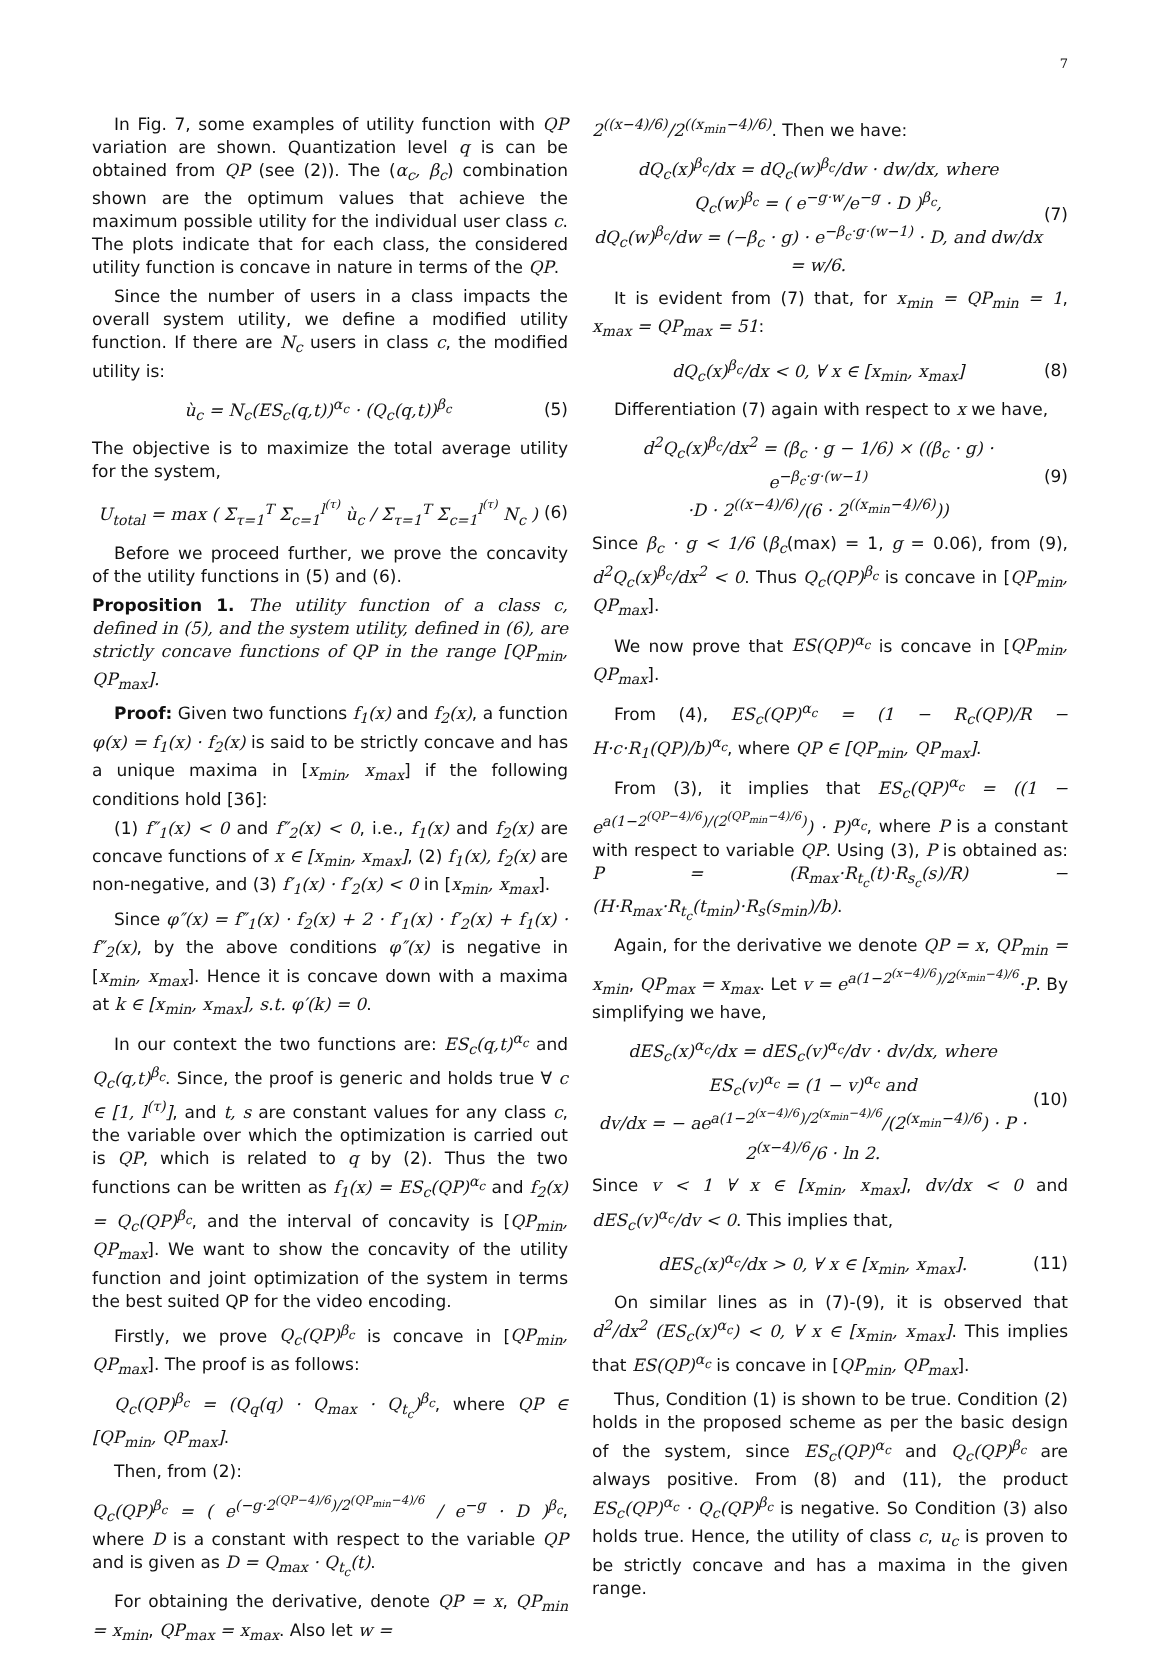7
In Fig. 7, some examples of utility function with QP variation are shown. Quantization level q is can be obtained from QP (see (2)). The (α<sub>c</sub>, β<sub>c</sub>) combination shown are the optimum values that achieve the maximum possible utility for the individual user class c. The plots indicate that for each class, the considered utility function is concave in nature in terms of the QP.
Since the number of users in a class impacts the overall system utility, we define a modified utility function. If there are N<sub>c</sub> users in class c, the modified utility is:
ù<sub>c</sub> = N<sub>c</sub>(ES<sub>c</sub>(q,t))<sup>α<sub>c</sub></sup> · (Q<sub>c</sub>(q,t))<sup>β<sub>c</sub></sup> (5)
The objective is to maximize the total average utility for the system,
U<sub>total</sub> = max ( Σ<sub>τ=1</sub><sup>T</sup> Σ<sub>c=1</sub><sup>l<sup>(τ)</sup></sup> ù<sub>c</sub> / Σ<sub>τ=1</sub><sup>T</sup> Σ<sub>c=1</sub><sup>l<sup>(τ)</sup></sup> N<sub>c</sub> ) (6)
Before we proceed further, we prove the concavity of the utility functions in (5) and (6).
Proposition 1. The utility function of a class c, defined in (5), and the system utility, defined in (6), are strictly concave functions of QP in the range [QP<sub>min</sub>, QP<sub>max</sub>].
Proof: Given two functions f<sub>1</sub>(x) and f<sub>2</sub>(x), a function φ(x) = f<sub>1</sub>(x) · f<sub>2</sub>(x) is said to be strictly concave and has a unique maxima in [x<sub>min</sub>, x<sub>max</sub>] if the following conditions hold [36]:
(1) f″<sub>1</sub>(x) < 0 and f″<sub>2</sub>(x) < 0, i.e., f<sub>1</sub>(x) and f<sub>2</sub>(x) are concave functions of x ∈ [x<sub>min</sub>, x<sub>max</sub>], (2) f<sub>1</sub>(x), f<sub>2</sub>(x) are non-negative, and (3) f′<sub>1</sub>(x) · f′<sub>2</sub>(x) < 0 in [x<sub>min</sub>, x<sub>max</sub>].
Since φ″(x) = f″<sub>1</sub>(x) · f<sub>2</sub>(x) + 2 · f′<sub>1</sub>(x) · f′<sub>2</sub>(x) + f<sub>1</sub>(x) · f″<sub>2</sub>(x), by the above conditions φ″(x) is negative in [x<sub>min</sub>, x<sub>max</sub>]. Hence it is concave down with a maxima at k ∈ [x<sub>min</sub>, x<sub>max</sub>], s.t. φ′(k) = 0.
In our context the two functions are: ES<sub>c</sub>(q,t)<sup>α<sub>c</sub></sup> and Q<sub>c</sub>(q,t)<sup>β<sub>c</sub></sup>. Since, the proof is generic and holds true ∀ c ∈ [1, l<sup>(τ)</sup>], and t, s are constant values for any class c, the variable over which the optimization is carried out is QP, which is related to q by (2). Thus the two functions can be written as f<sub>1</sub>(x) = ES<sub>c</sub>(QP)<sup>α<sub>c</sub></sup> and f<sub>2</sub>(x) = Q<sub>c</sub>(QP)<sup>β<sub>c</sub></sup>, and the interval of concavity is [QP<sub>min</sub>, QP<sub>max</sub>]. We want to show the concavity of the utility function and joint optimization of the system in terms the best suited QP for the video encoding.
Firstly, we prove Q<sub>c</sub>(QP)<sup>β<sub>c</sub></sup> is concave in [QP<sub>min</sub>, QP<sub>max</sub>]. The proof is as follows:
Q<sub>c</sub>(QP)<sup>β<sub>c</sub></sup> = (Q<sub>q</sub>(q) · Q<sub>max</sub> · Q<sub>t<sub>c</sub></sub>)<sup>β<sub>c</sub></sup>, where QP ∈ [QP<sub>min</sub>, QP<sub>max</sub>].
Then, from (2):
Q<sub>c</sub>(QP)<sup>β<sub>c</sub></sup> = ( e<sup>(−g·2<sup>(QP−4)/6</sup>)/2<sup>(QP<sub>min</sub>−4)/6</sup></sup> / e<sup>−g</sup> · D )<sup>β<sub>c</sub></sup>, where D is a constant with respect to the variable QP and is given as D = Q<sub>max</sub> · Q<sub>t<sub>c</sub></sub>(t).
For obtaining the derivative, denote QP = x, QP<sub>min</sub> = x<sub>min</sub>, QP<sub>max</sub> = x<sub>max</sub>. Also let w =
2<sup>((x−4)/6)</sup>/2<sup>((x<sub>min</sub>−4)/6)</sup>. Then we have:
dQ<sub>c</sub>(x)<sup>β<sub>c</sub></sup>/dx = dQ<sub>c</sub>(w)<sup>β<sub>c</sub></sup>/dw · dw/dx, where
Q<sub>c</sub>(w)<sup>β<sub>c</sub></sup> = ( e<sup>−g·w</sup>/e<sup>−g</sup> · D )<sup>β<sub>c</sub></sup>,
dQ<sub>c</sub>(w)<sup>β<sub>c</sub></sup>/dw = (−β<sub>c</sub> · g) · e<sup>−β<sub>c</sub>·g·(w−1)</sup> · D, and dw/dx = w/6. (7)
It is evident from (7) that, for x<sub>min</sub> = QP<sub>min</sub> = 1, x<sub>max</sub> = QP<sub>max</sub> = 51:
dQ<sub>c</sub>(x)<sup>β<sub>c</sub></sup>/dx < 0, ∀ x ∈ [x<sub>min</sub>, x<sub>max</sub>] (8)
Differentiation (7) again with respect to x we have,
d<sup>2</sup>Q<sub>c</sub>(x)<sup>β<sub>c</sub></sup>/dx<sup>2</sup> = (β<sub>c</sub> · g − 1/6) × ((β<sub>c</sub> · g) · e<sup>−β<sub>c</sub>·g·(w−1)</sup>
·D · 2<sup>((x−4)/6)</sup>/(6 · 2<sup>((x<sub>min</sub>−4)/6)</sup>)) (9)
Since β<sub>c</sub> · g < 1/6 (β<sub>c</sub>(max) = 1, g = 0.06), from (9), d<sup>2</sup>Q<sub>c</sub>(x)<sup>β<sub>c</sub></sup>/dx<sup>2</sup> < 0. Thus Q<sub>c</sub>(QP)<sup>β<sub>c</sub></sup> is concave in [QP<sub>min</sub>, QP<sub>max</sub>].
We now prove that ES(QP)<sup>α<sub>c</sub></sup> is concave in [QP<sub>min</sub>, QP<sub>max</sub>].
From (4), ES<sub>c</sub>(QP)<sup>α<sub>c</sub></sup> = (1 − R<sub>c</sub>(QP)/R − H·c·R<sub>1</sub>(QP)/b)<sup>α<sub>c</sub></sup>, where QP ∈ [QP<sub>min</sub>, QP<sub>max</sub>].
From (3), it implies that ES<sub>c</sub>(QP)<sup>α<sub>c</sub></sup> = ((1 − e<sup>a(1−2<sup>(QP−4)/6</sup>)/(2<sup>(QP<sub>min</sub>−4)/6</sup>)</sup>) · P)<sup>α<sub>c</sub></sup>, where P is a constant with respect to variable QP. Using (3), P is obtained as: P = (R<sub>max</sub>·R<sub>t<sub>c</sub></sub>(t)·R<sub>s<sub>c</sub></sub>(s)/R) − (H·R<sub>max</sub>·R<sub>t<sub>c</sub></sub>(t<sub>min</sub>)·R<sub>s</sub>(s<sub>min</sub>)/b).
Again, for the derivative we denote QP = x, QP<sub>min</sub> = x<sub>min</sub>, QP<sub>max</sub> = x<sub>max</sub>. Let v = e<sup>a(1−2<sup>(x−4)/6</sup>)/2<sup>(x<sub>min</sub>−4)/6</sup></sup>·P. By simplifying we have,
dES<sub>c</sub>(x)<sup>α<sub>c</sub></sup>/dx = dES<sub>c</sub>(v)<sup>α<sub>c</sub></sup>/dv · dv/dx, where
ES<sub>c</sub>(v)<sup>α<sub>c</sub></sup> = (1 − v)<sup>α<sub>c</sub></sup> and
dv/dx = − ae<sup>a(1−2<sup>(x−4)/6</sup>)/2<sup>(x<sub>min</sub>−4)/6</sup></sup>/(2<sup>(x<sub>min</sub>−4)/6</sup>) · P · 2<sup>(x−4)/6</sup>/6 · ln 2. (10)
Since v < 1 ∀ x ∈ [x<sub>min</sub>, x<sub>max</sub>], dv/dx < 0 and dES<sub>c</sub>(v)<sup>α<sub>c</sub></sup>/dv < 0. This implies that,
dES<sub>c</sub>(x)<sup>α<sub>c</sub></sup>/dx > 0, ∀ x ∈ [x<sub>min</sub>, x<sub>max</sub>]. (11)
On similar lines as in (7)-(9), it is observed that d<sup>2</sup>/dx<sup>2</sup> (ES<sub>c</sub>(x)<sup>α<sub>c</sub></sup>) < 0, ∀ x ∈ [x<sub>min</sub>, x<sub>max</sub>]. This implies that ES(QP)<sup>α<sub>c</sub></sup> is concave in [QP<sub>min</sub>, QP<sub>max</sub>].
Thus, Condition (1) is shown to be true. Condition (2) holds in the proposed scheme as per the basic design of the system, since ES<sub>c</sub>(QP)<sup>α<sub>c</sub></sup> and Q<sub>c</sub>(QP)<sup>β<sub>c</sub></sup> are always positive. From (8) and (11), the product ES<sub>c</sub>(QP)<sup>α<sub>c</sub></sup> · Q<sub>c</sub>(QP)<sup>β<sub>c</sub></sup> is negative. So Condition (3) also holds true. Hence, the utility of class c, u<sub>c</sub> is proven to be strictly concave and has a maxima in the given range.